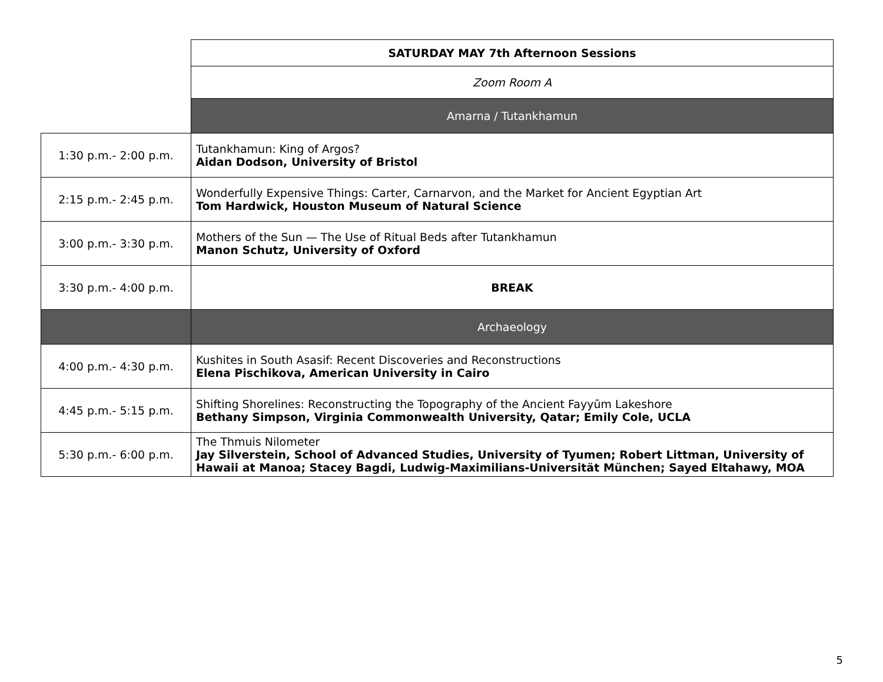| | SATURDAY MAY 7th Afternoon Sessions |
| | Zoom Room A |
| | Amarna / Tutankhamun |
| 1:30 p.m.- 2:00 p.m. | Tutankhamun: King of Argos? Aidan Dodson, University of Bristol |
| 2:15 p.m.- 2:45 p.m. | Wonderfully Expensive Things: Carter, Carnarvon, and the Market for Ancient Egyptian Art Tom Hardwick, Houston Museum of Natural Science |
| 3:00 p.m.- 3:30 p.m. | Mothers of the Sun — The Use of Ritual Beds after Tutankhamun Manon Schutz, University of Oxford |
| 3:30 p.m.- 4:00 p.m. | BREAK |
| | Archaeology |
| 4:00 p.m.- 4:30 p.m. | Kushites in South Asasif: Recent Discoveries and Reconstructions Elena Pischikova, American University in Cairo |
| 4:45 p.m.- 5:15 p.m. | Shifting Shorelines: Reconstructing the Topography of the Ancient Fayyūm Lakeshore Bethany Simpson, Virginia Commonwealth University, Qatar; Emily Cole, UCLA |
| 5:30 p.m.- 6:00 p.m. | The Thmuis Nilometer Jay Silverstein, School of Advanced Studies, University of Tyumen; Robert Littman, University of Hawaii at Manoa; Stacey Bagdi, Ludwig-Maximilians-Universität München; Sayed Eltahawy, MOA |
5